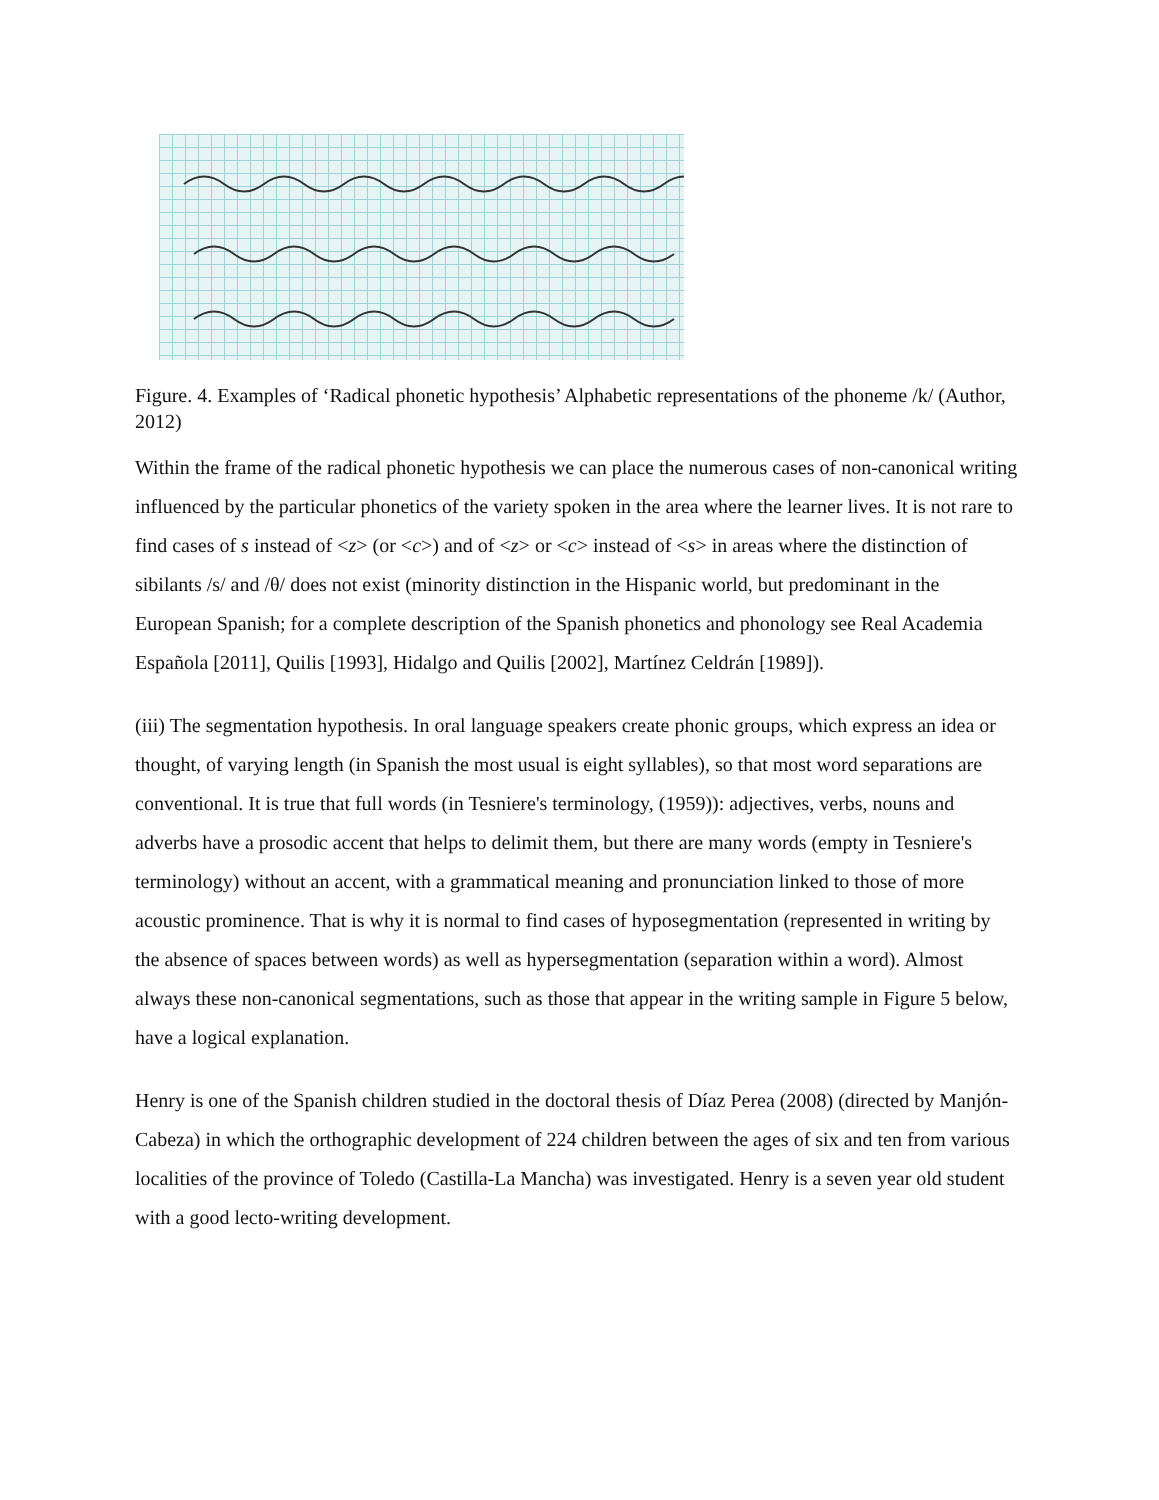Figure. 4. Examples of ‘Radical phonetic hypothesis’ Alphabetic representations of the phoneme /k/ (Author, 2012)
Within the frame of the radical phonetic hypothesis we can place the numerous cases of non-canonical writing influenced by the particular phonetics of the variety spoken in the area where the learner lives. It is not rare to find cases of s instead of <z> (or <c>) and of <z> or <c> instead of <s> in areas where the distinction of sibilants /s/ and /θ/ does not exist (minority distinction in the Hispanic world, but predominant in the European Spanish; for a complete description of the Spanish phonetics and phonology see Real Academia Española [2011], Quilis [1993], Hidalgo and Quilis [2002], Martínez Celdrán [1989]).
(iii) The segmentation hypothesis. In oral language speakers create phonic groups, which express an idea or thought, of varying length (in Spanish the most usual is eight syllables), so that most word separations are conventional. It is true that full words (in Tesniere's terminology, (1959)): adjectives, verbs, nouns and adverbs have a prosodic accent that helps to delimit them, but there are many words (empty in Tesniere's terminology) without an accent, with a grammatical meaning and pronunciation linked to those of more acoustic prominence. That is why it is normal to find cases of hyposegmentation (represented in writing by the absence of spaces between words) as well as hypersegmentation (separation within a word). Almost always these non-canonical segmentations, such as those that appear in the writing sample in Figure 5 below, have a logical explanation.
Henry is one of the Spanish children studied in the doctoral thesis of Díaz Perea (2008) (directed by Manjón-Cabeza) in which the orthographic development of 224 children between the ages of six and ten from various localities of the province of Toledo (Castilla-La Mancha) was investigated. Henry is a seven year old student with a good lecto-writing development.